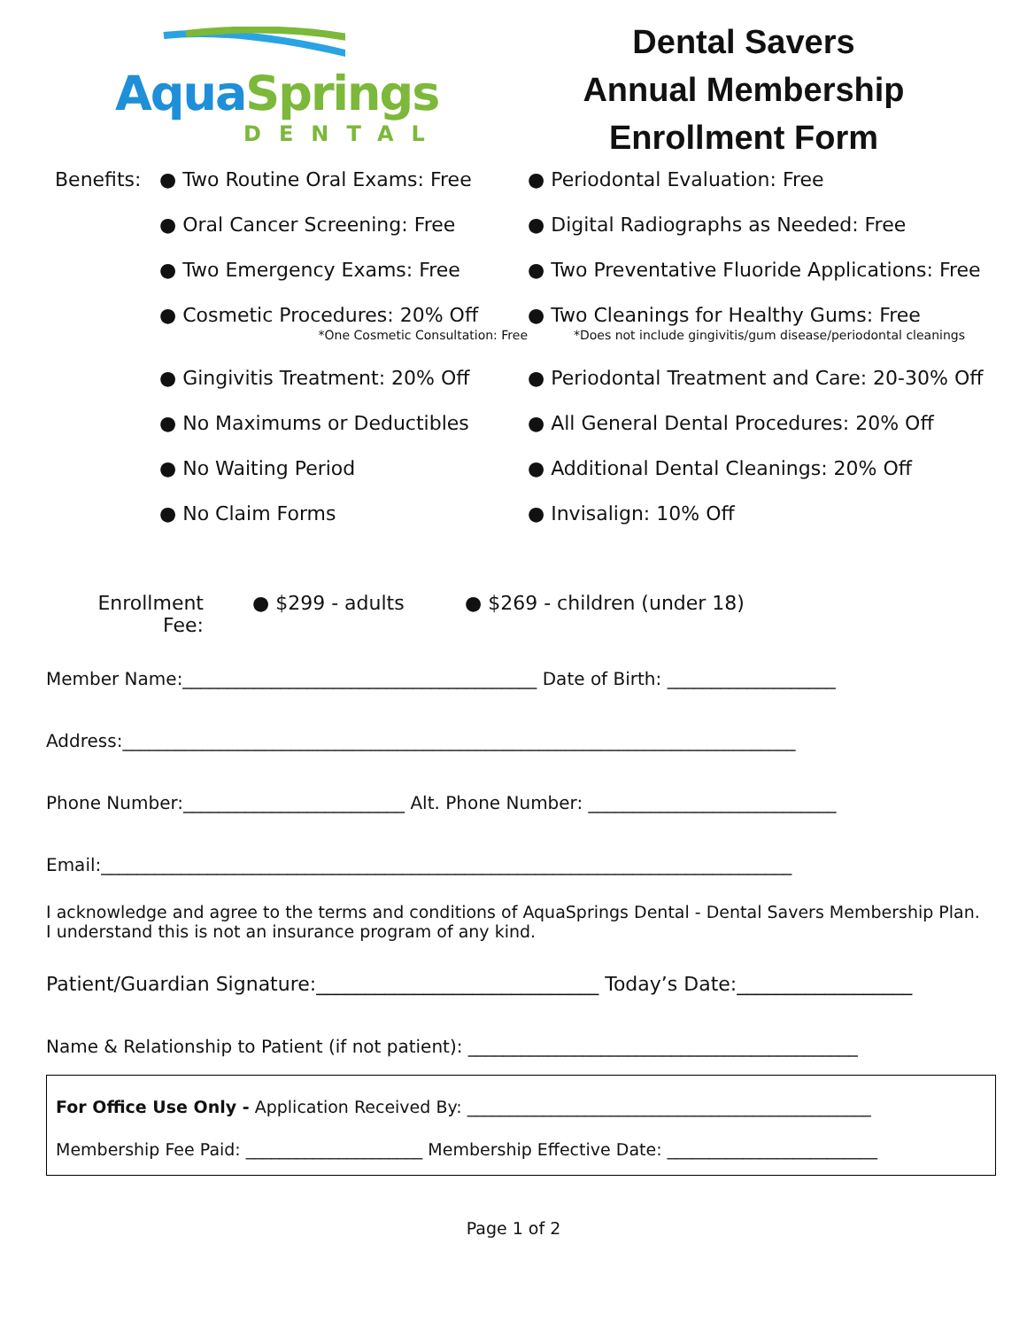Aqua Springs
DENTAL
Dental Savers
Annual Membership
Enrollment Form
Benefits:
● Two Routine Oral Exams: Free
● Oral Cancer Screening: Free
● Two Emergency Exams: Free
● Cosmetic Procedures: 20% Off
*One Cosmetic Consultation: Free
● Gingivitis Treatment: 20% Off
● No Maximums or Deductibles
● No Waiting Period
● No Claim Forms
● Periodontal Evaluation: Free
● Digital Radiographs as Needed: Free
● Two Preventative Fluoride Applications: Free
● Two Cleanings for Healthy Gums: Free
*Does not include gingivitis/gum disease/periodontal cleanings
● Periodontal Treatment and Care: 20-30% Off
● All General Dental Procedures: 20% Off
● Additional Dental Cleanings: 20% Off
● Invisalign: 10% Off
Enrollment
Fee:
● $299 - adults ● $269 - children (under 18)
Member Name:________________________________________ Date of Birth: ___________________
Address:____________________________________________________________________________
Phone Number:_________________________ Alt. Phone Number: ____________________________
Email:______________________________________________________________________________
I acknowledge and agree to the terms and conditions of AquaSprings Dental - Dental Savers Membership Plan.
I understand this is not an insurance program of any kind.
Patient/Guardian Signature:_____________________________ Today’s Date:__________________
Name & Relationship to Patient (if not patient): ____________________________________________
For Office Use Only - Application Received By: ________________________________________________
Membership Fee Paid: _____________________ Membership Effective Date: _________________________
Page 1 of 2